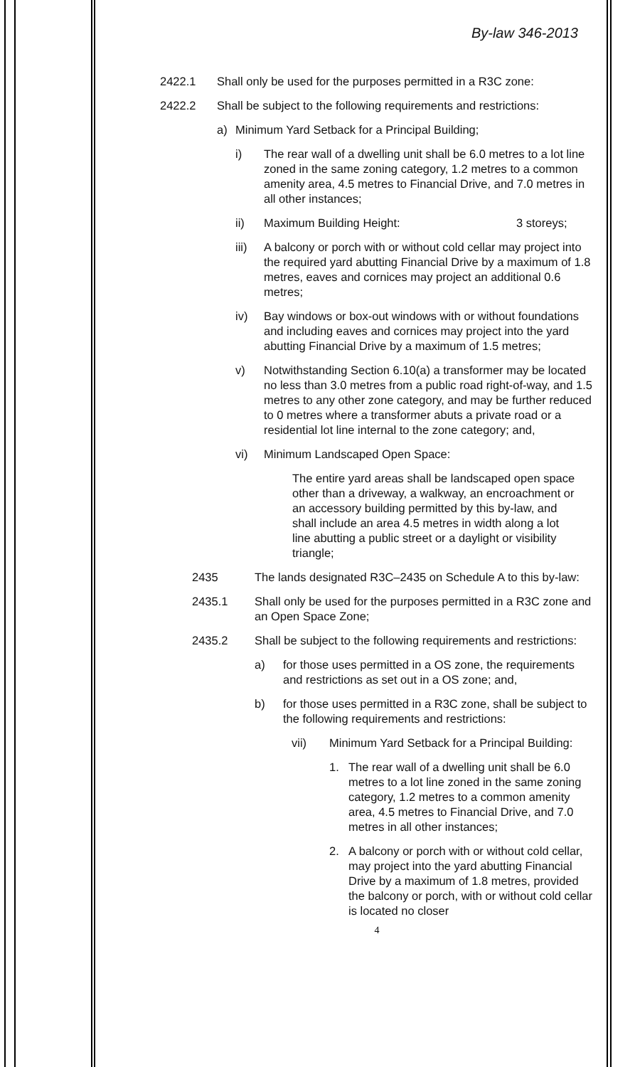By-law 346-2013
2422.1 Shall only be used for the purposes permitted in a R3C zone:
2422.2 Shall be subject to the following requirements and restrictions:
a) Minimum Yard Setback for a Principal Building;
i) The rear wall of a dwelling unit shall be 6.0 metres to a lot line zoned in the same zoning category, 1.2 metres to a common amenity area, 4.5 metres to Financial Drive, and 7.0 metres in all other instances;
ii) Maximum Building Height: 3 storeys;
iii) A balcony or porch with or without cold cellar may project into the required yard abutting Financial Drive by a maximum of 1.8 metres, eaves and cornices may project an additional 0.6 metres;
iv) Bay windows or box-out windows with or without foundations and including eaves and cornices may project into the yard abutting Financial Drive by a maximum of 1.5 metres;
v) Notwithstanding Section 6.10(a) a transformer may be located no less than 3.0 metres from a public road right-of-way, and 1.5 metres to any other zone category, and may be further reduced to 0 metres where a transformer abuts a private road or a residential lot line internal to the zone category; and,
vi) Minimum Landscaped Open Space:
The entire yard areas shall be landscaped open space other than a driveway, a walkway, an encroachment or an accessory building permitted by this by-law, and shall include an area 4.5 metres in width along a lot line abutting a public street or a daylight or visibility triangle;
2435 The lands designated R3C–2435 on Schedule A to this by-law:
2435.1 Shall only be used for the purposes permitted in a R3C zone and an Open Space Zone;
2435.2 Shall be subject to the following requirements and restrictions:
a) for those uses permitted in a OS zone, the requirements and restrictions as set out in a OS zone; and,
b) for those uses permitted in a R3C zone, shall be subject to the following requirements and restrictions:
vii) Minimum Yard Setback for a Principal Building:
1. The rear wall of a dwelling unit shall be 6.0 metres to a lot line zoned in the same zoning category, 1.2 metres to a common amenity area, 4.5 metres to Financial Drive, and 7.0 metres in all other instances;
2. A balcony or porch with or without cold cellar, may project into the yard abutting Financial Drive by a maximum of 1.8 metres, provided the balcony or porch, with or without cold cellar is located no closer
4